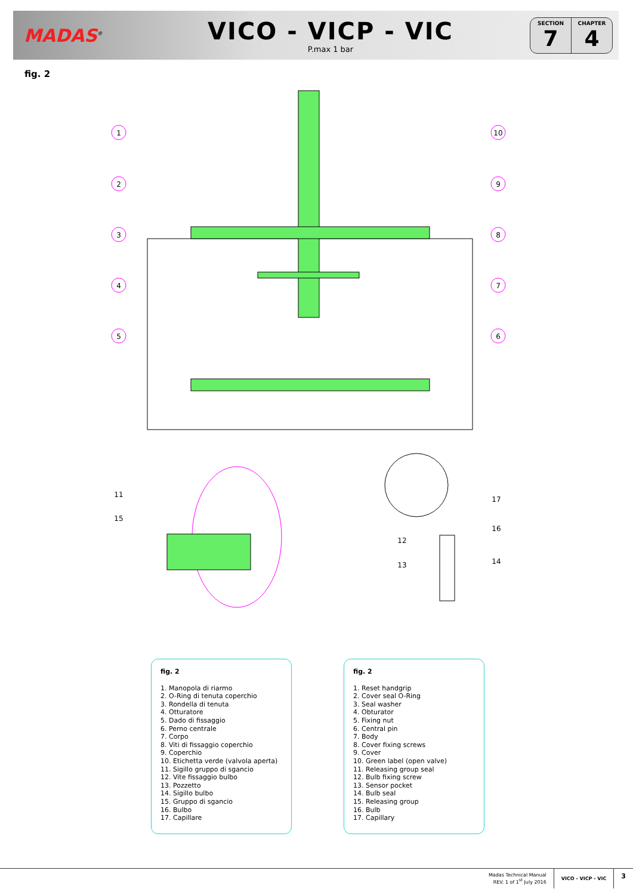MADAS<sup>®</sup>
VICO - VICP - VIC
P.max 1 bar
SECTION
7
CHAPTER
4
fig. 2
1
2
3
4
5
10
9
8
7
6
11
15
17
16
12
13
14
fig. 2
1. Manopola di riarmo
2. O-Ring di tenuta coperchio
3. Rondella di tenuta
4. Otturatore
5. Dado di fissaggio
6. Perno centrale
7. Corpo
8. Viti di fissaggio coperchio
9. Coperchio
10. Etichetta verde (valvola aperta)
11. Sigillo gruppo di sgancio
12. Vite fissaggio bulbo
13. Pozzetto
14. Sigillo bulbo
15. Gruppo di sgancio
16. Bulbo
17. Capillare
fig. 2
1. Reset handgrip
2. Cover seal O-Ring
3. Seal washer
4. Obturator
5. Fixing nut
6. Central pin
7. Body
8. Cover fixing screws
9. Cover
10. Green label (open valve)
11. Releasing group seal
12. Bulb fixing screw
13. Sensor pocket
14. Bulb seal
15. Releasing group
16. Bulb
17. Capillary
Madas Technical Manual
REV. 1 of 1<sup>st</sup> July 2016
VICO - VICP - VIC
3